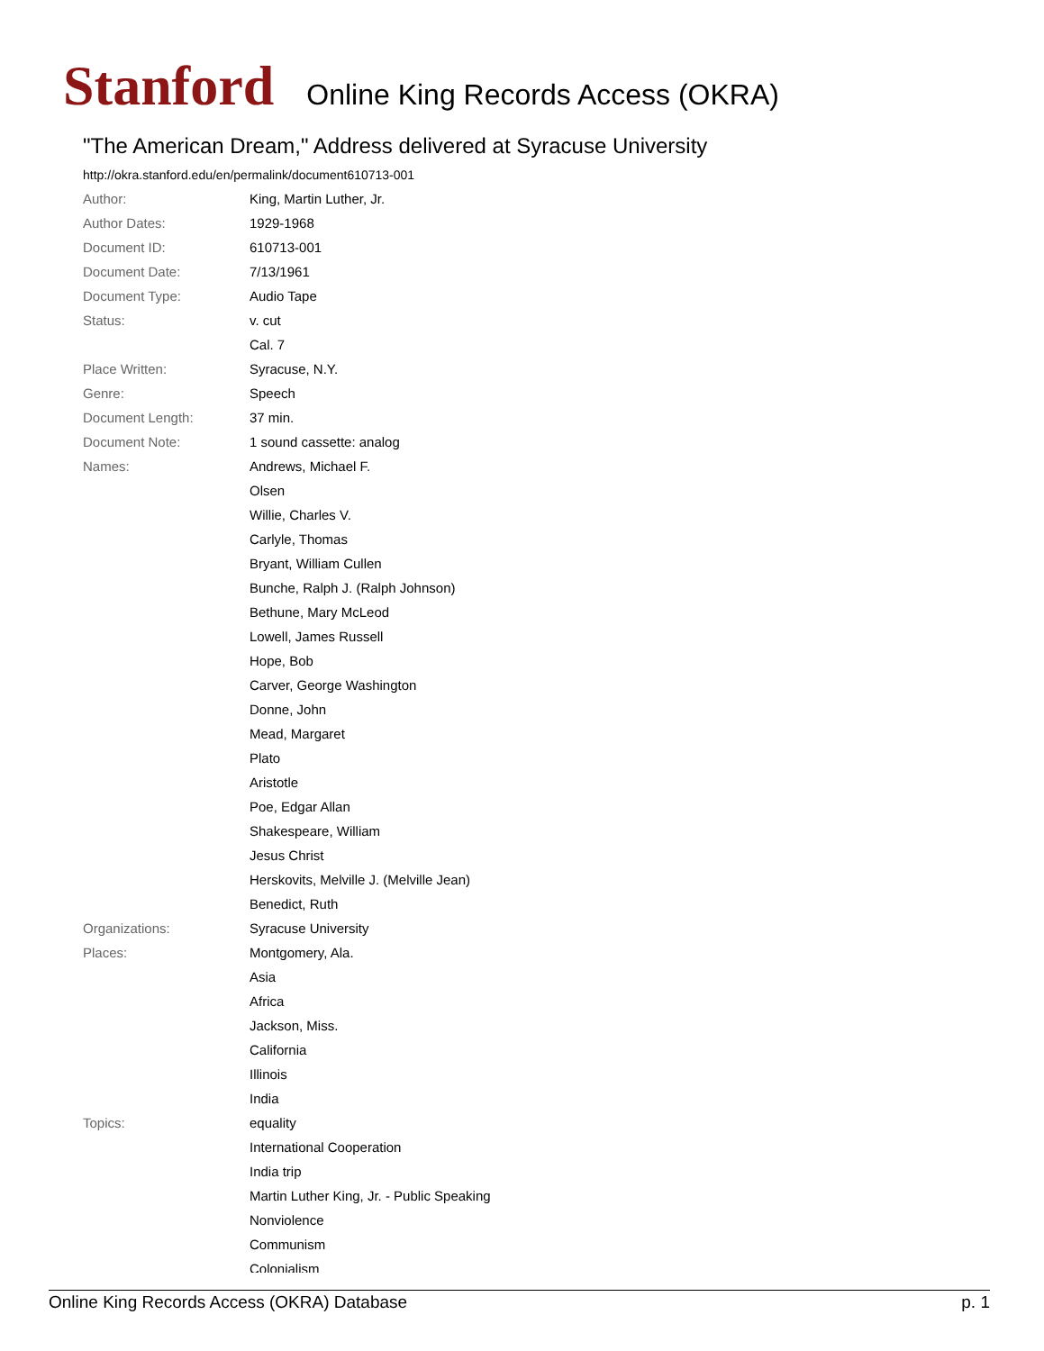Stanford Online King Records Access (OKRA)
"The American Dream," Address delivered at Syracuse University
http://okra.stanford.edu/en/permalink/document610713-001
| Author: | King, Martin Luther, Jr. |
| Author Dates: | 1929-1968 |
| Document ID: | 610713-001 |
| Document Date: | 7/13/1961 |
| Document Type: | Audio Tape |
| Status: | v. cut |
| | Cal. 7 |
| Place Written: | Syracuse, N.Y. |
| Genre: | Speech |
| Document Length: | 37 min. |
| Document Note: | 1 sound cassette: analog |
| Names: | Andrews, Michael F. |
| | Olsen |
| | Willie, Charles V. |
| | Carlyle, Thomas |
| | Bryant, William Cullen |
| | Bunche, Ralph J. (Ralph Johnson) |
| | Bethune, Mary McLeod |
| | Lowell, James Russell |
| | Hope, Bob |
| | Carver, George Washington |
| | Donne, John |
| | Mead, Margaret |
| | Plato |
| | Aristotle |
| | Poe, Edgar Allan |
| | Shakespeare, William |
| | Jesus Christ |
| | Herskovits, Melville J. (Melville Jean) |
| | Benedict, Ruth |
| Organizations: | Syracuse University |
| Places: | Montgomery, Ala. |
| | Asia |
| | Africa |
| | Jackson, Miss. |
| | California |
| | Illinois |
| | India |
| Topics: | equality |
| | International Cooperation |
| | India trip |
| | Martin Luther King, Jr. - Public Speaking |
| | Nonviolence |
| | Communism |
| | Colonialism |
Online King Records Access (OKRA) Database p. 1